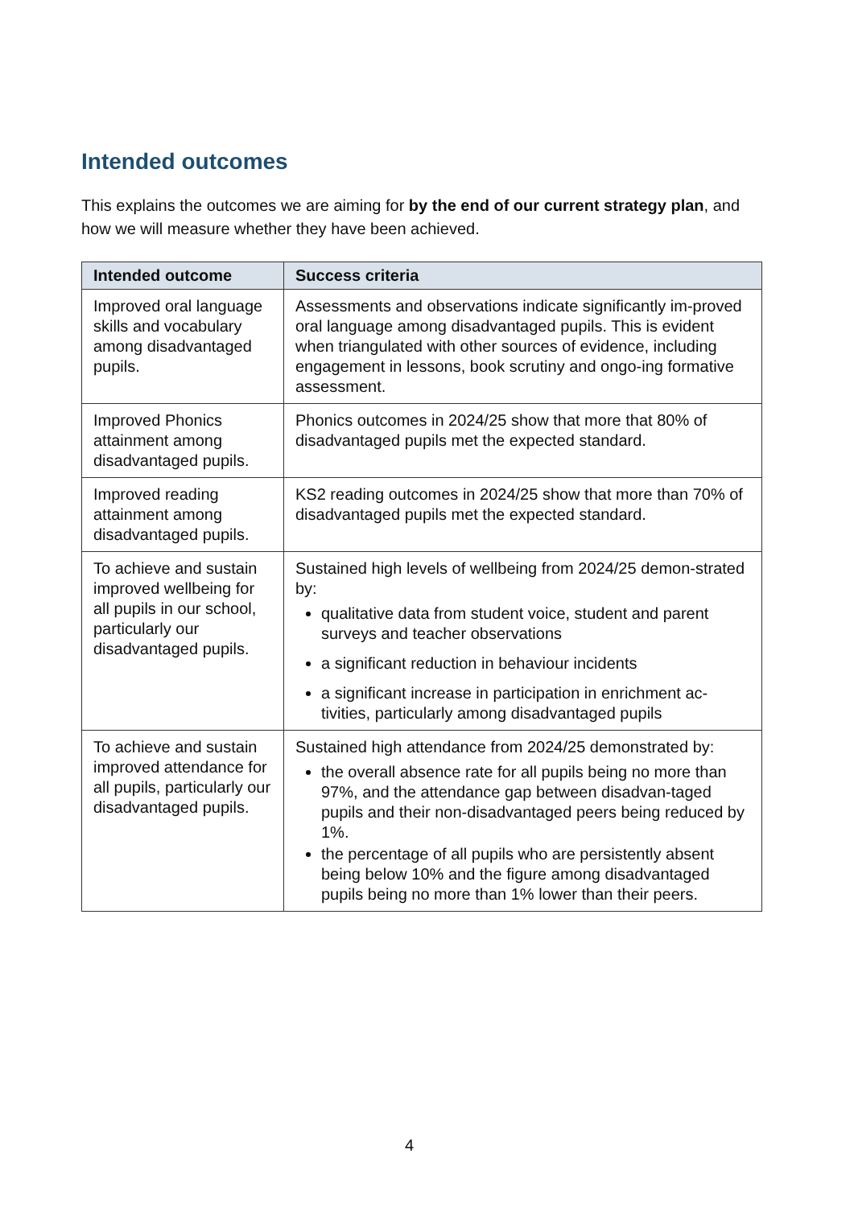Intended outcomes
This explains the outcomes we are aiming for by the end of our current strategy plan, and how we will measure whether they have been achieved.
| Intended outcome | Success criteria |
| --- | --- |
| Improved oral language skills and vocabulary among disadvantaged pupils. | Assessments and observations indicate significantly im-proved oral language among disadvantaged pupils. This is evident when triangulated with other sources of evidence, including engagement in lessons, book scrutiny and ongo-ing formative assessment. |
| Improved Phonics attainment among disadvantaged pupils. | Phonics outcomes in 2024/25 show that more that 80% of disadvantaged pupils met the expected standard. |
| Improved reading attainment among disadvantaged pupils. | KS2 reading outcomes in 2024/25 show that more than 70% of disadvantaged pupils met the expected standard. |
| To achieve and sustain improved wellbeing for all pupils in our school, particularly our disadvantaged pupils. | Sustained high levels of wellbeing from 2024/25 demon-strated by: qualitative data from student voice, student and parent surveys and teacher observations a significant reduction in behaviour incidents a significant increase in participation in enrichment ac-tivities, particularly among disadvantaged pupils |
| To achieve and sustain improved attendance for all pupils, particularly our disadvantaged pupils. | Sustained high attendance from 2024/25 demonstrated by: the overall absence rate for all pupils being no more than 97%, and the attendance gap between disadvan-taged pupils and their non-disadvantaged peers being reduced by 1%. the percentage of all pupils who are persistently absent being below 10% and the figure among disadvantaged pupils being no more than 1% lower than their peers. |
4